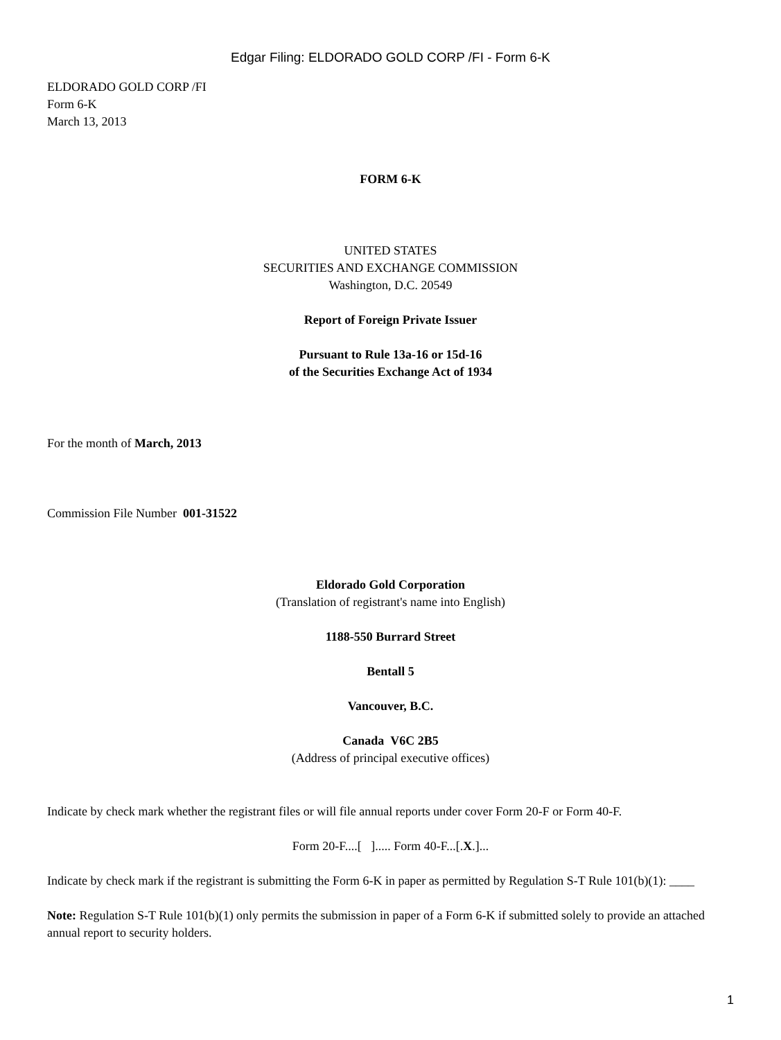Edgar Filing: ELDORADO GOLD CORP /FI - Form 6-K
ELDORADO GOLD CORP /FI
Form 6-K
March 13, 2013
FORM 6-K
UNITED STATES
SECURITIES AND EXCHANGE COMMISSION
Washington, D.C. 20549
Report of Foreign Private Issuer
Pursuant to Rule 13a-16 or 15d-16
of the Securities Exchange Act of 1934
For the month of March, 2013
Commission File Number 001-31522
Eldorado Gold Corporation
(Translation of registrant's name into English)
1188-550 Burrard Street
Bentall 5
Vancouver, B.C.
Canada V6C 2B5
(Address of principal executive offices)
Indicate by check mark whether the registrant files or will file annual reports under cover Form 20-F or Form 40-F.
Form 20-F....[ ]..... Form 40-F...[.X.]...
Indicate by check mark if the registrant is submitting the Form 6-K in paper as permitted by Regulation S-T Rule 101(b)(1): ____
Note: Regulation S-T Rule 101(b)(1) only permits the submission in paper of a Form 6-K if submitted solely to provide an attached annual report to security holders.
1